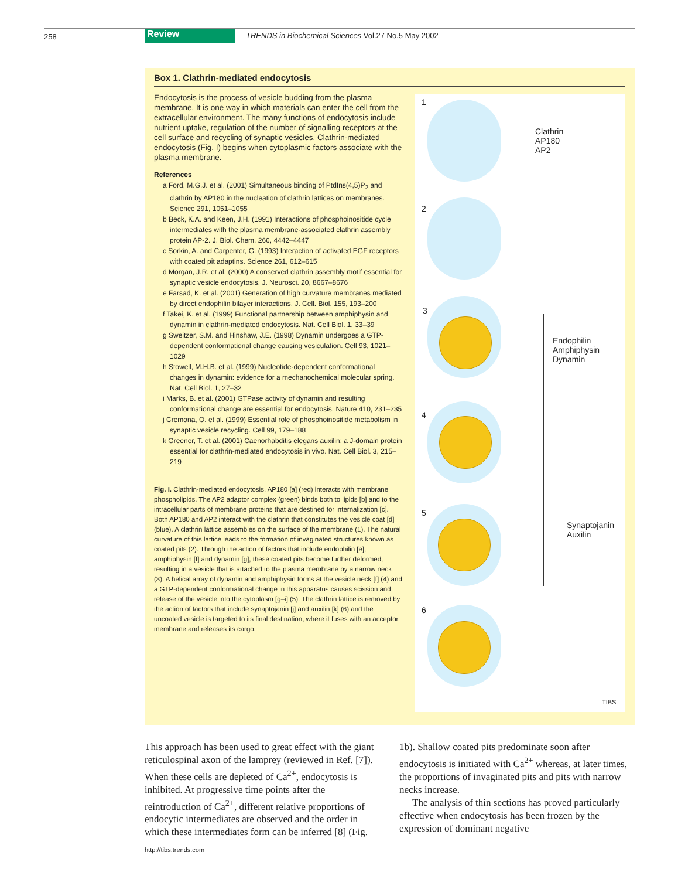258 Review TRENDS in Biochemical Sciences Vol.27 No.5 May 2002
Box 1. Clathrin-mediated endocytosis
Endocytosis is the process of vesicle budding from the plasma membrane. It is one way in which materials can enter the cell from the extracellular environment. The many functions of endocytosis include nutrient uptake, regulation of the number of signalling receptors at the cell surface and recycling of synaptic vesicles. Clathrin-mediated endocytosis (Fig. I) begins when cytoplasmic factors associate with the plasma membrane.
References
a Ford, M.G.J. et al. (2001) Simultaneous binding of PtdIns(4,5)P<sub>2</sub> and clathrin by AP180 in the nucleation of clathrin lattices on membranes. Science 291, 1051–1055
b Beck, K.A. and Keen, J.H. (1991) Interactions of phosphoinositide cycle intermediates with the plasma membrane-associated clathrin assembly protein AP-2. J. Biol. Chem. 266, 4442–4447
c Sorkin, A. and Carpenter, G. (1993) Interaction of activated EGF receptors with coated pit adaptins. Science 261, 612–615
d Morgan, J.R. et al. (2000) A conserved clathrin assembly motif essential for synaptic vesicle endocytosis. J. Neurosci. 20, 8667–8676
e Farsad, K. et al. (2001) Generation of high curvature membranes mediated by direct endophilin bilayer interactions. J. Cell. Biol. 155, 193–200
f Takei, K. et al. (1999) Functional partnership between amphiphysin and dynamin in clathrin-mediated endocytosis. Nat. Cell Biol. 1, 33–39
g Sweitzer, S.M. and Hinshaw, J.E. (1998) Dynamin undergoes a GTP-dependent conformational change causing vesiculation. Cell 93, 1021–1029
h Stowell, M.H.B. et al. (1999) Nucleotide-dependent conformational changes in dynamin: evidence for a mechanochemical molecular spring. Nat. Cell Biol. 1, 27–32
i Marks, B. et al. (2001) GTPase activity of dynamin and resulting conformational change are essential for endocytosis. Nature 410, 231–235
j Cremona, O. et al. (1999) Essential role of phosphoinositide metabolism in synaptic vesicle recycling. Cell 99, 179–188
k Greener, T. et al. (2001) Caenorhabditis elegans auxilin: a J-domain protein essential for clathrin-mediated endocytosis in vivo. Nat. Cell Biol. 3, 215–219
Fig. I. Clathrin-mediated endocytosis. AP180 [a] (red) interacts with membrane phospholipids. The AP2 adaptor complex (green) binds both to lipids [b] and to the intracellular parts of membrane proteins that are destined for internalization [c]. Both AP180 and AP2 interact with the clathrin that constitutes the vesicle coat [d] (blue). A clathrin lattice assembles on the surface of the membrane (1). The natural curvature of this lattice leads to the formation of invaginated structures known as coated pits (2). Through the action of factors that include endophilin [e], amphiphysin [f] and dynamin [g], these coated pits become further deformed, resulting in a vesicle that is attached to the plasma membrane by a narrow neck (3). A helical array of dynamin and amphiphysin forms at the vesicle neck [f] (4) and a GTP-dependent conformational change in this apparatus causes scission and release of the vesicle into the cytoplasm [g–i] (5). The clathrin lattice is removed by the action of factors that include synaptojanin [j] and auxilin [k] (6) and the uncoated vesicle is targeted to its final destination, where it fuses with an acceptor membrane and releases its cargo.
1
Clathrin
AP180
AP2
2
3
Endophilin
Amphiphysin
Dynamin
4
5
Synaptojanin
Auxilin
6
TIBS
This approach has been used to great effect with the giant reticulospinal axon of the lamprey (reviewed in Ref. [7]). When these cells are depleted of Ca<sup>2+</sup>, endocytosis is inhibited. At progressive time points after the reintroduction of Ca<sup>2+</sup>, different relative proportions of endocytic intermediates are observed and the order in which these intermediates form can be inferred [8] (Fig. 1b). Shallow coated pits predominate soon after endocytosis is initiated with Ca<sup>2+</sup> whereas, at later times, the proportions of invaginated pits and pits with narrow necks increase.
The analysis of thin sections has proved particularly effective when endocytosis has been frozen by the expression of dominant negative
http://tibs.trends.com